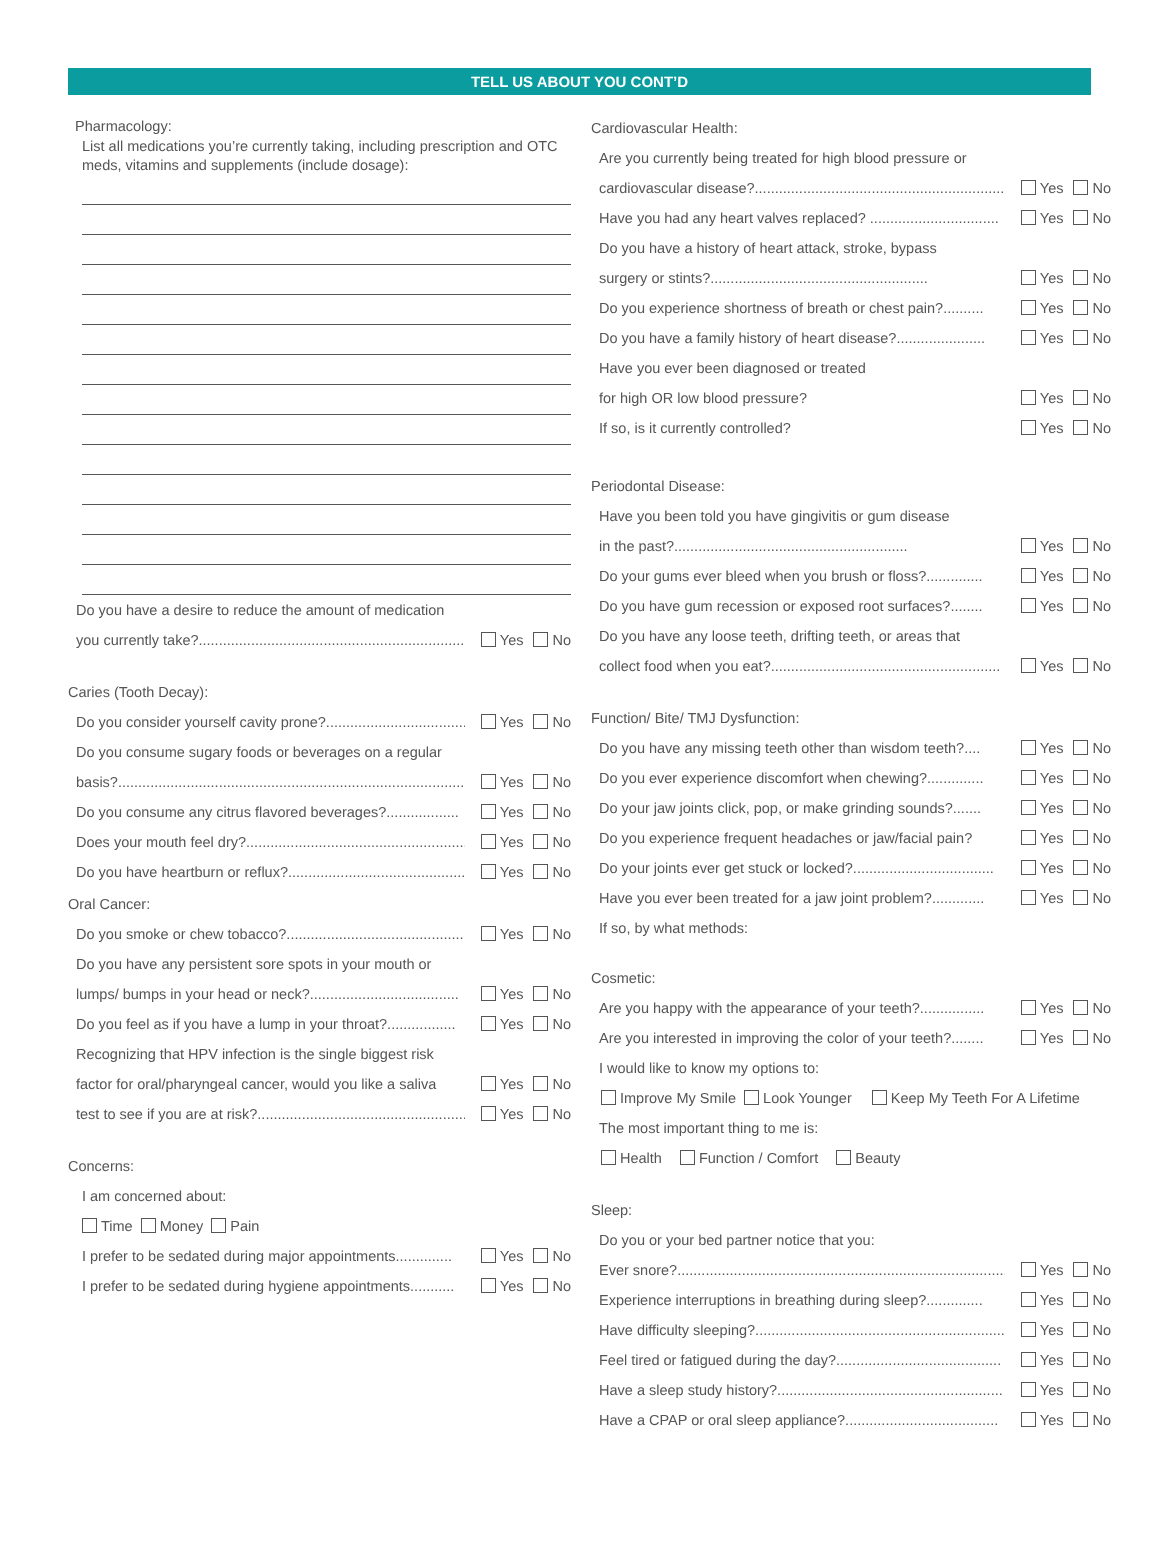TELL US ABOUT YOU CONT’D
Pharmacology:
List all medications you’re currently taking, including prescription and OTC meds, vitamins and supplements (include dosage):
Do you have a desire to reduce the amount of medication
you currently take?......................................................................... Yes No
Caries (Tooth Decay):
Do you consider yourself cavity prone?................................... Yes No
Do you consume sugary foods or beverages on a regular
basis?.............................................................................................. Yes No
Do you consume any citrus flavored beverages?.................. Yes No
Does your mouth feel dry?.......................................................... Yes No
Do you have heartburn or reflux?.............................................. Yes No
Oral Cancer:
Do you smoke or chew tobacco?............................................ Yes No
Do you have any persistent sore spots in your mouth or
lumps/ bumps in your head or neck?..................................... Yes No
Do you feel as if you have a lump in your throat?................. Yes No
Recognizing that HPV infection is the single biggest risk
factor for oral/pharyngeal cancer, would you like a saliva Yes No
test to see if you are at risk?..................................................... Yes No
Concerns:
I am concerned about:
Time Money Pain
I prefer to be sedated during major appointments.............. Yes No
I prefer to be sedated during hygiene appointments........... Yes No
Cardiovascular Health:
Are you currently being treated for high blood pressure or
cardiovascular disease?.............................................................. Yes No
Have you had any heart valves replaced? ................................ Yes No
Do you have a history of heart attack, stroke, bypass
surgery or stints?...................................................... Yes No
Do you experience shortness of breath or chest pain?.......... Yes No
Do you have a family history of heart disease?...................... Yes No
Have you ever been diagnosed or treated
for high OR low blood pressure? Yes No
If so, is it currently controlled? Yes No
Periodontal Disease:
Have you been told you have gingivitis or gum disease
in the past?.......................................................... Yes No
Do your gums ever bleed when you brush or floss?.............. Yes No
Do you have gum recession or exposed root surfaces?........ Yes No
Do you have any loose teeth, drifting teeth, or areas that
collect food when you eat?......................................................... Yes No
Function/ Bite/ TMJ Dysfunction:
Do you have any missing teeth other than wisdom teeth?.... Yes No
Do you ever experience discomfort when chewing?.............. Yes No
Do your jaw joints click, pop, or make grinding sounds?....... Yes No
Do you experience frequent headaches or jaw/facial pain? Yes No
Do your joints ever get stuck or locked?................................... Yes No
Have you ever been treated for a jaw joint problem?............. Yes No
If so, by what methods:
Cosmetic:
Are you happy with the appearance of your teeth?................ Yes No
Are you interested in improving the color of your teeth?........ Yes No
I would like to know my options to:
Improve My Smile Look Younger Keep My Teeth For A Lifetime
The most important thing to me is:
Health Function / Comfort Beauty
Sleep:
Do you or your bed partner notice that you:
Ever snore?..................................................................................... Yes No
Experience interruptions in breathing during sleep?.............. Yes No
Have difficulty sleeping?.............................................................. Yes No
Feel tired or fatigued during the day?......................................... Yes No
Have a sleep study history?........................................................ Yes No
Have a CPAP or oral sleep appliance?...................................... Yes No